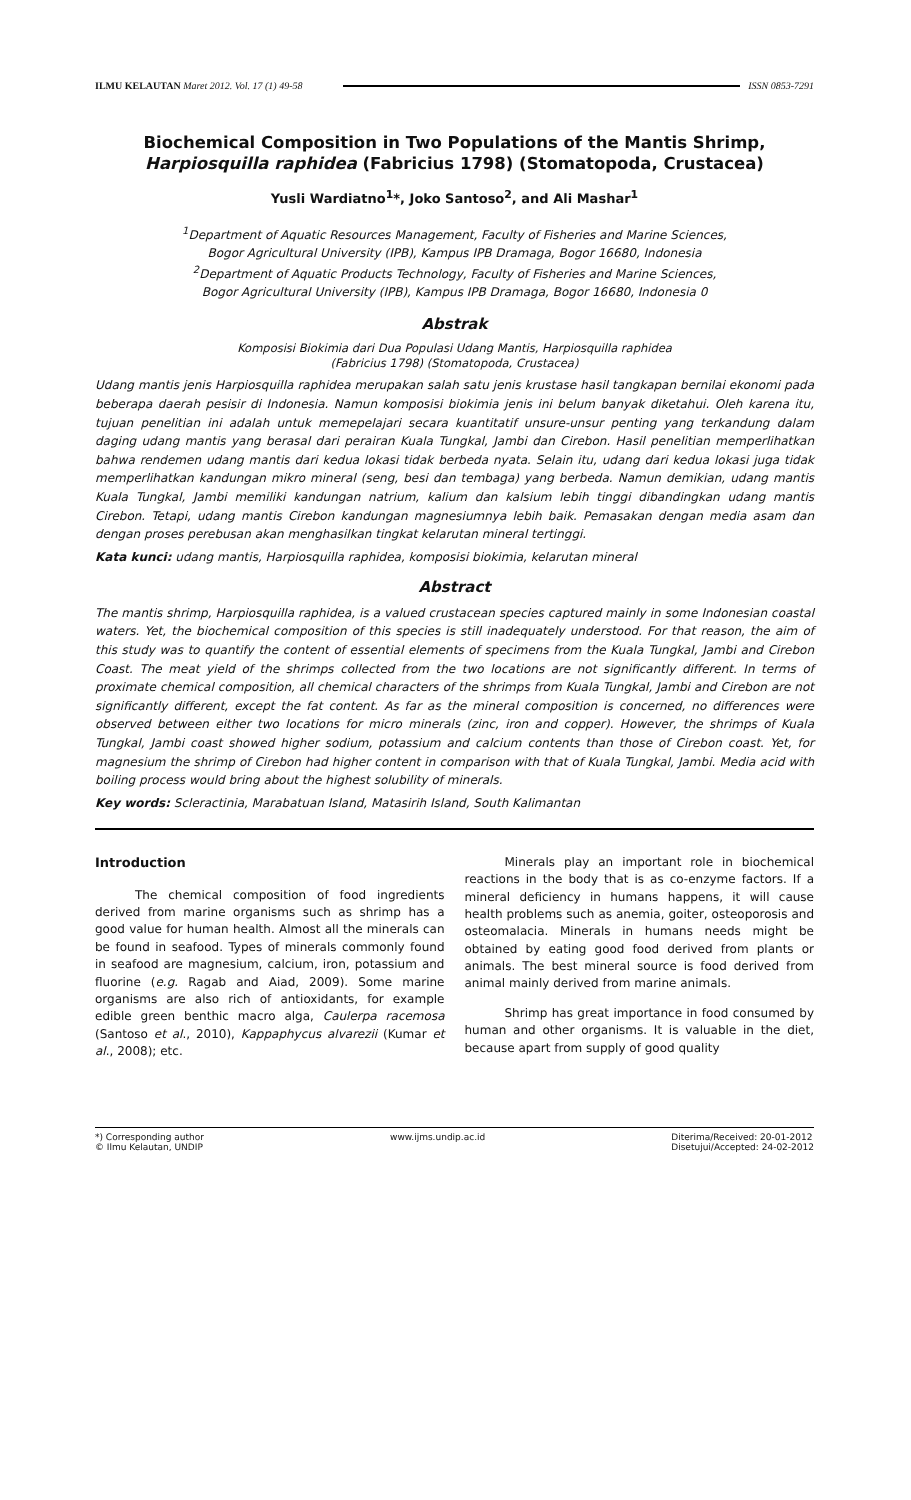ILMU KELAUTAN Maret 2012. Vol. 17 (1) 49-58 ISSN 0853-7291
Biochemical Composition in Two Populations of the Mantis Shrimp,
Harpiosquilla raphidea (Fabricius 1798) (Stomatopoda, Crustacea)
Yusli Wardiatno<sup>1</sup>*, Joko Santoso<sup>2</sup>, and Ali Mashar<sup>1</sup>
<sup>1</sup> Department of Aquatic Resources Management, Faculty of Fisheries and Marine Sciences,
Bogor Agricultural University (IPB), Kampus IPB Dramaga, Bogor 16680, Indonesia
<sup>2</sup> Department of Aquatic Products Technology, Faculty of Fisheries and Marine Sciences,
Bogor Agricultural University (IPB), Kampus IPB Dramaga, Bogor 16680, Indonesia 0
Abstrak
Komposisi Biokimia dari Dua Populasi Udang Mantis, Harpiosquilla raphidea
(Fabricius 1798) (Stomatopoda, Crustacea)
Udang mantis jenis Harpiosquilla raphidea merupakan salah satu jenis krustase hasil tangkapan bernilai ekonomi pada beberapa daerah pesisir di Indonesia. Namun komposisi biokimia jenis ini belum banyak diketahui. Oleh karena itu, tujuan penelitian ini adalah untuk memepelajari secara kuantitatif unsure-unsur penting yang terkandung dalam daging udang mantis yang berasal dari perairan Kuala Tungkal, Jambi dan Cirebon. Hasil penelitian memperlihatkan bahwa rendemen udang mantis dari kedua lokasi tidak berbeda nyata. Selain itu, udang dari kedua lokasi juga tidak memperlihatkan kandungan mikro mineral (seng, besi dan tembaga) yang berbeda. Namun demikian, udang mantis Kuala Tungkal, Jambi memiliki kandungan natrium, kalium dan kalsium lebih tinggi dibandingkan udang mantis Cirebon. Tetapi, udang mantis Cirebon kandungan magnesiumnya lebih baik. Pemasakan dengan media asam dan dengan proses perebusan akan menghasilkan tingkat kelarutan mineral tertinggi.
Kata kunci: udang mantis, Harpiosquilla raphidea, komposisi biokimia, kelarutan mineral
Abstract
The mantis shrimp, Harpiosquilla raphidea, is a valued crustacean species captured mainly in some Indonesian coastal waters. Yet, the biochemical composition of this species is still inadequately understood. For that reason, the aim of this study was to quantify the content of essential elements of specimens from the Kuala Tungkal, Jambi and Cirebon Coast. The meat yield of the shrimps collected from the two locations are not significantly different. In terms of proximate chemical composition, all chemical characters of the shrimps from Kuala Tungkal, Jambi and Cirebon are not significantly different, except the fat content. As far as the mineral composition is concerned, no differences were observed between either two locations for micro minerals (zinc, iron and copper). However, the shrimps of Kuala Tungkal, Jambi coast showed higher sodium, potassium and calcium contents than those of Cirebon coast. Yet, for magnesium the shrimp of Cirebon had higher content in comparison with that of Kuala Tungkal, Jambi. Media acid with boiling process would bring about the highest solubility of minerals.
Key words: Scleractinia, Marabatuan Island, Matasirih Island, South Kalimantan
Introduction
The chemical composition of food ingredients derived from marine organisms such as shrimp has a good value for human health. Almost all the minerals can be found in seafood. Types of minerals commonly found in seafood are magnesium, calcium, iron, potassium and fluorine (e.g. Ragab and Aiad, 2009). Some marine organisms are also rich of antioxidants, for example edible green benthic macro alga, Caulerpa racemosa (Santoso et al., 2010), Kappaphycus alvarezii (Kumar et al., 2008); etc.
Minerals play an important role in biochemical reactions in the body that is as co-enzyme factors. If a mineral deficiency in humans happens, it will cause health problems such as anemia, goiter, osteoporosis and osteomalacia. Minerals in humans needs might be obtained by eating good food derived from plants or animals. The best mineral source is food derived from animal mainly derived from marine animals.
Shrimp has great importance in food consumed by human and other organisms. It is valuable in the diet, because apart from supply of good quality
*) Corresponding author
© Ilmu Kelautan, UNDIP www.ijms.undip.ac.id Diterima/Received: 20-01-2012
Disetujui/Accepted: 24-02-2012